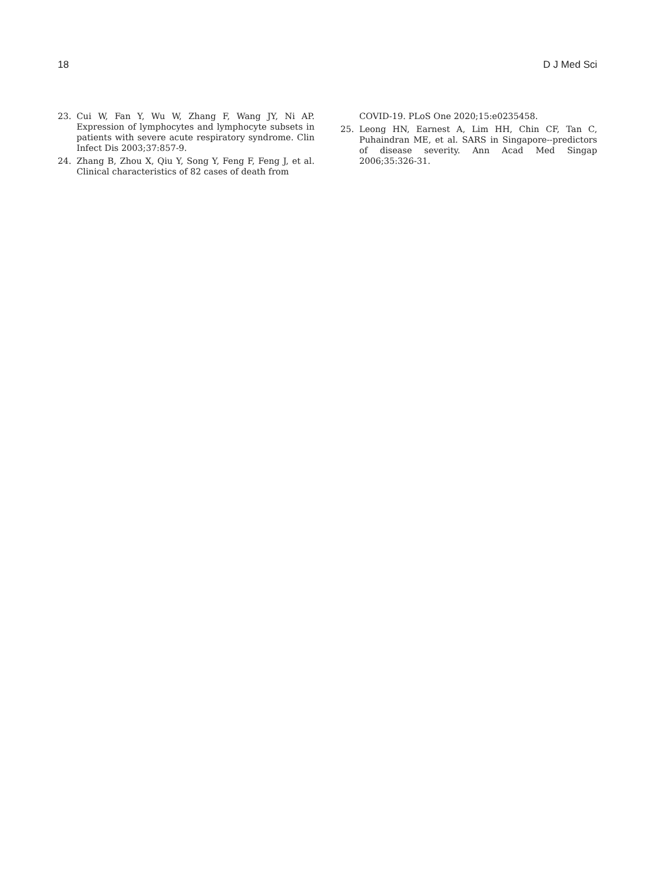18 D J Med Sci
23. Cui W, Fan Y, Wu W, Zhang F, Wang JY, Ni AP. Expression of lymphocytes and lymphocyte subsets in patients with severe acute respiratory syndrome. Clin Infect Dis 2003;37:857-9.
24. Zhang B, Zhou X, Qiu Y, Song Y, Feng F, Feng J, et al. Clinical characteristics of 82 cases of death from
COVID-19. PLoS One 2020;15:e0235458.
25. Leong HN, Earnest A, Lim HH, Chin CF, Tan C, Puhaindran ME, et al. SARS in Singapore--predictors of disease severity. Ann Acad Med Singap 2006;35:326-31.